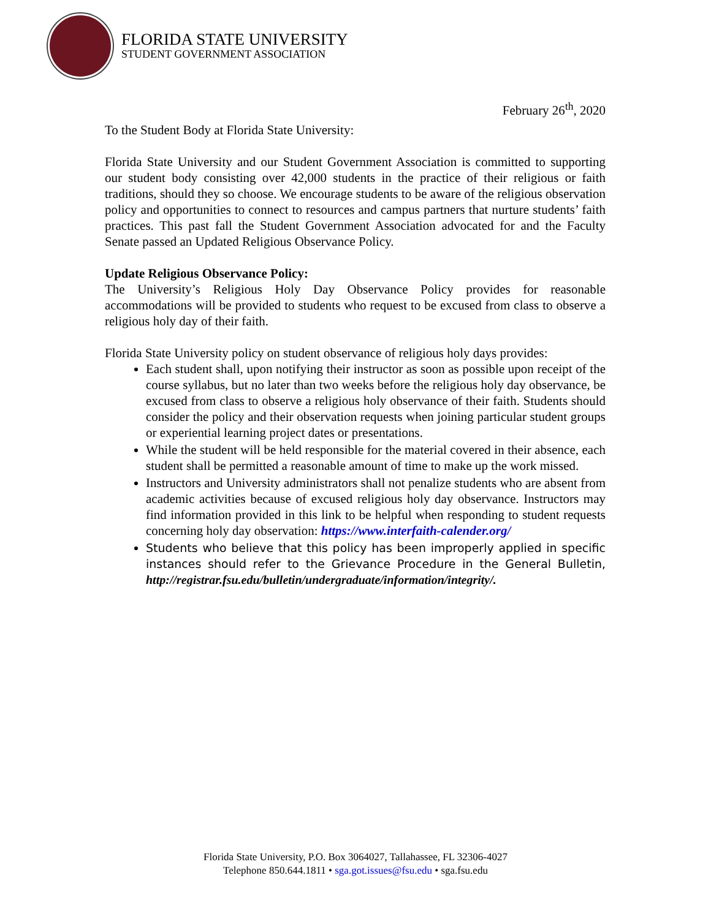FLORIDA STATE UNIVERSITY
STUDENT GOVERNMENT ASSOCIATION
February 26<sup>th</sup>, 2020
To the Student Body at Florida State University:
Florida State University and our Student Government Association is committed to supporting our student body consisting over 42,000 students in the practice of their religious or faith traditions, should they so choose. We encourage students to be aware of the religious observation policy and opportunities to connect to resources and campus partners that nurture students’ faith practices. This past fall the Student Government Association advocated for and the Faculty Senate passed an Updated Religious Observance Policy.
Update Religious Observance Policy:
The University’s Religious Holy Day Observance Policy provides for reasonable accommodations will be provided to students who request to be excused from class to observe a religious holy day of their faith.
Florida State University policy on student observance of religious holy days provides:
Each student shall, upon notifying their instructor as soon as possible upon receipt of the course syllabus, but no later than two weeks before the religious holy day observance, be excused from class to observe a religious holy observance of their faith. Students should consider the policy and their observation requests when joining particular student groups or experiential learning project dates or presentations.
While the student will be held responsible for the material covered in their absence, each student shall be permitted a reasonable amount of time to make up the work missed.
Instructors and University administrators shall not penalize students who are absent from academic activities because of excused religious holy day observance. Instructors may find information provided in this link to be helpful when responding to student requests concerning holy day observation: https://www.interfaith-calender.org/
Students who believe that this policy has been improperly applied in specific instances should refer to the Grievance Procedure in the General Bulletin, http://registrar.fsu.edu/bulletin/undergraduate/information/integrity/.
Florida State University, P.O. Box 3064027, Tallahassee, FL 32306-4027
Telephone 850.644.1811 • sga.got.issues@fsu.edu • sga.fsu.edu